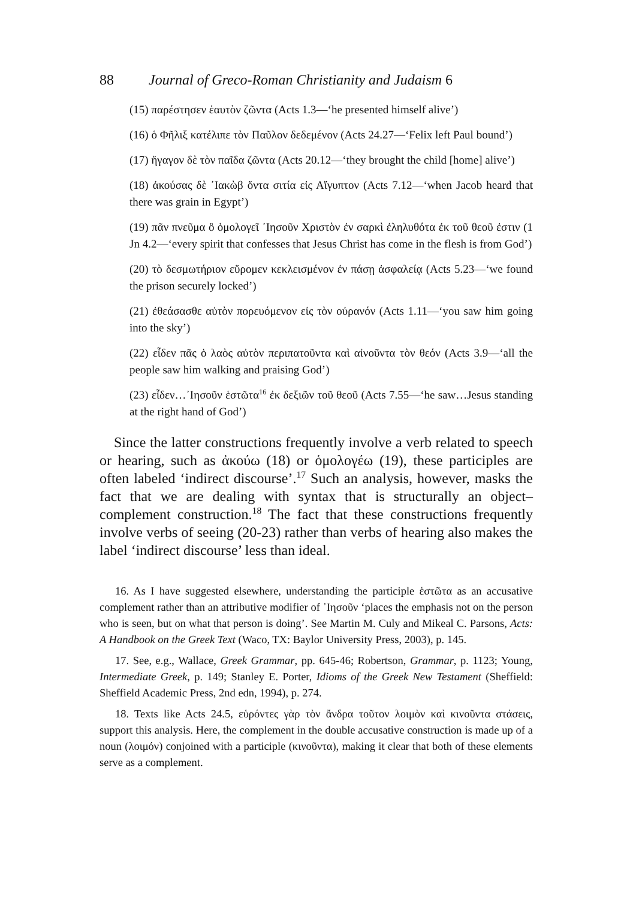88 Journal of Greco-Roman Christianity and Judaism 6
(15) παρέστησεν ἑαυτὸν ζῶντα (Acts 1.3—‘he presented himself alive’)
(16) ὁ Φῆλιξ κατέλιπε τὸν Παῦλον δεδεμένον (Acts 24.27—‘Felix left Paul bound’)
(17) ἤγαγον δὲ τὸν παῖδα ζῶντα (Acts 20.12—‘they brought the child [home] alive’)
(18) ἀκούσας δὲ ᾽Ιακὼβ ὄντα σιτία εἰς Αἴγυπτον (Acts 7.12—‘when Jacob heard that there was grain in Egypt’)
(19) πᾶν πνεῦμα ὃ ὁμολογεῖ ᾽Ιησοῦν Χριστὸν ἐν σαρκὶ ἐληλυθότα ἐκ τοῦ θεοῦ ἐστιν (1 Jn 4.2—‘every spirit that confesses that Jesus Christ has come in the flesh is from God’)
(20) τὸ δεσμωτήριον εὕρομεν κεκλεισμένον ἐν πάσῃ ἀσφαλείᾳ (Acts 5.23—‘we found the prison securely locked’)
(21) ἐθεάσασθε αὐτὸν πορευόμενον εἰς τὸν οὐρανόν (Acts 1.11—‘you saw him going into the sky’)
(22) εἶδεν πᾶς ὁ λαὸς αὐτὸν περιπατοῦντα καὶ αἰνοῦντα τὸν θεόν (Acts 3.9—‘all the people saw him walking and praising God’)
(23) εἶδεν…᾽Ιησοῦν ἑστῶτα<sup>16</sup> ἐκ δεξιῶν τοῦ θεοῦ (Acts 7.55—‘he saw…Jesus standing at the right hand of God’)
Since the latter constructions frequently involve a verb related to speech or hearing, such as ἀκούω (18) or ὁμολογέω (19), these participles are often labeled ‘indirect discourse’.<sup>17</sup> Such an analysis, however, masks the fact that we are dealing with syntax that is structurally an object–complement construction.<sup>18</sup> The fact that these constructions frequently involve verbs of seeing (20-23) rather than verbs of hearing also makes the label ‘indirect discourse’ less than ideal.
16. As I have suggested elsewhere, understanding the participle ἑστῶτα as an accusative complement rather than an attributive modifier of ᾽Ιησοῦν ‘places the emphasis not on the person who is seen, but on what that person is doing’. See Martin M. Culy and Mikeal C. Parsons, Acts: A Handbook on the Greek Text (Waco, TX: Baylor University Press, 2003), p. 145.
17. See, e.g., Wallace, Greek Grammar, pp. 645-46; Robertson, Grammar, p. 1123; Young, Intermediate Greek, p. 149; Stanley E. Porter, Idioms of the Greek New Testament (Sheffield: Sheffield Academic Press, 2nd edn, 1994), p. 274.
18. Texts like Acts 24.5, εὑρόντες γὰρ τὸν ἄνδρα τοῦτον λοιμὸν καὶ κινοῦντα στάσεις, support this analysis. Here, the complement in the double accusative construction is made up of a noun (λοιμόν) conjoined with a participle (κινοῦντα), making it clear that both of these elements serve as a complement.